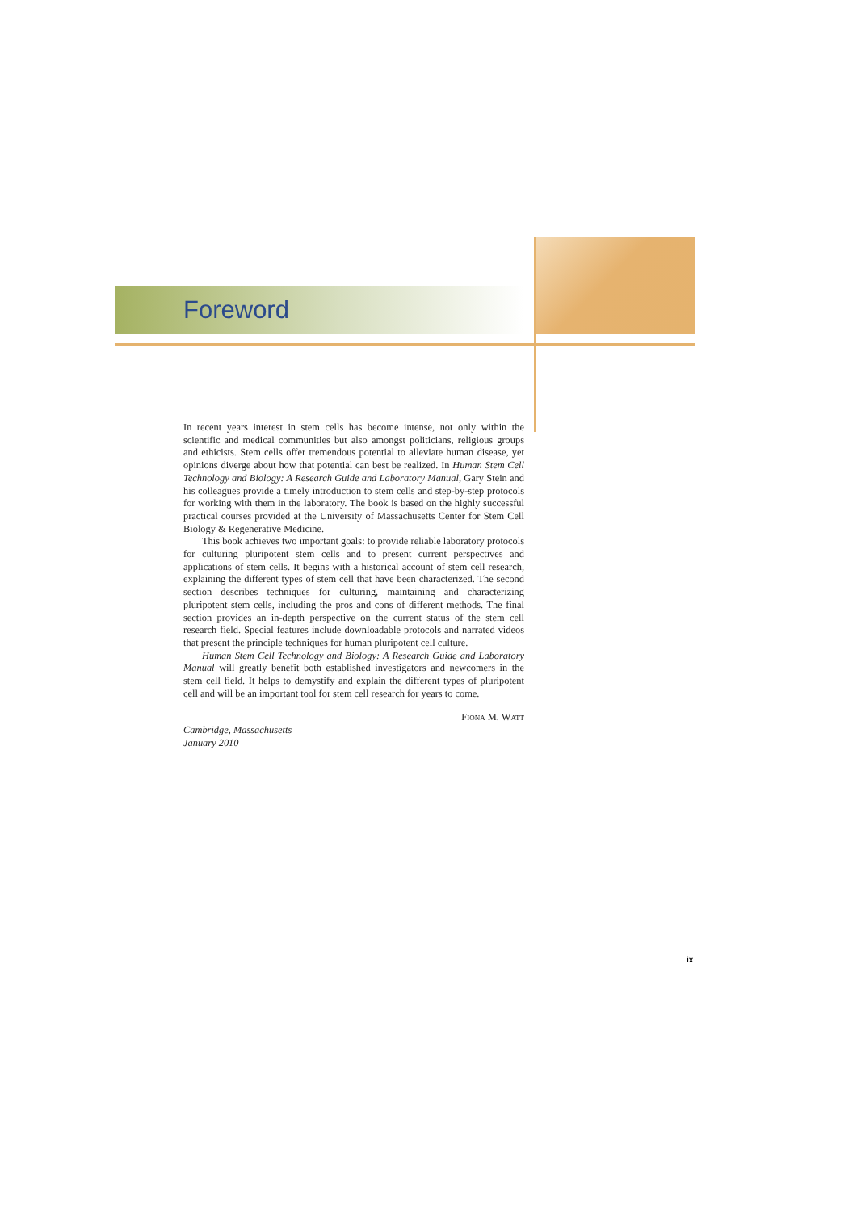Foreword
In recent years interest in stem cells has become intense, not only within the scientific and medical communities but also amongst politicians, religious groups and ethicists. Stem cells offer tremendous potential to alleviate human disease, yet opinions diverge about how that potential can best be realized. In Human Stem Cell Technology and Biology: A Research Guide and Laboratory Manual, Gary Stein and his colleagues provide a timely introduction to stem cells and step-by-step protocols for working with them in the laboratory. The book is based on the highly successful practical courses provided at the University of Massachusetts Center for Stem Cell Biology & Regenerative Medicine.
This book achieves two important goals: to provide reliable laboratory protocols for culturing pluripotent stem cells and to present current perspectives and applications of stem cells. It begins with a historical account of stem cell research, explaining the different types of stem cell that have been characterized. The second section describes techniques for culturing, maintaining and characterizing pluripotent stem cells, including the pros and cons of different methods. The final section provides an in-depth perspective on the current status of the stem cell research field. Special features include downloadable protocols and narrated videos that present the principle techniques for human pluripotent cell culture.
Human Stem Cell Technology and Biology: A Research Guide and Laboratory Manual will greatly benefit both established investigators and newcomers in the stem cell field. It helps to demystify and explain the different types of pluripotent cell and will be an important tool for stem cell research for years to come.
Fiona M. Watt
Cambridge, Massachusetts
January 2010
ix